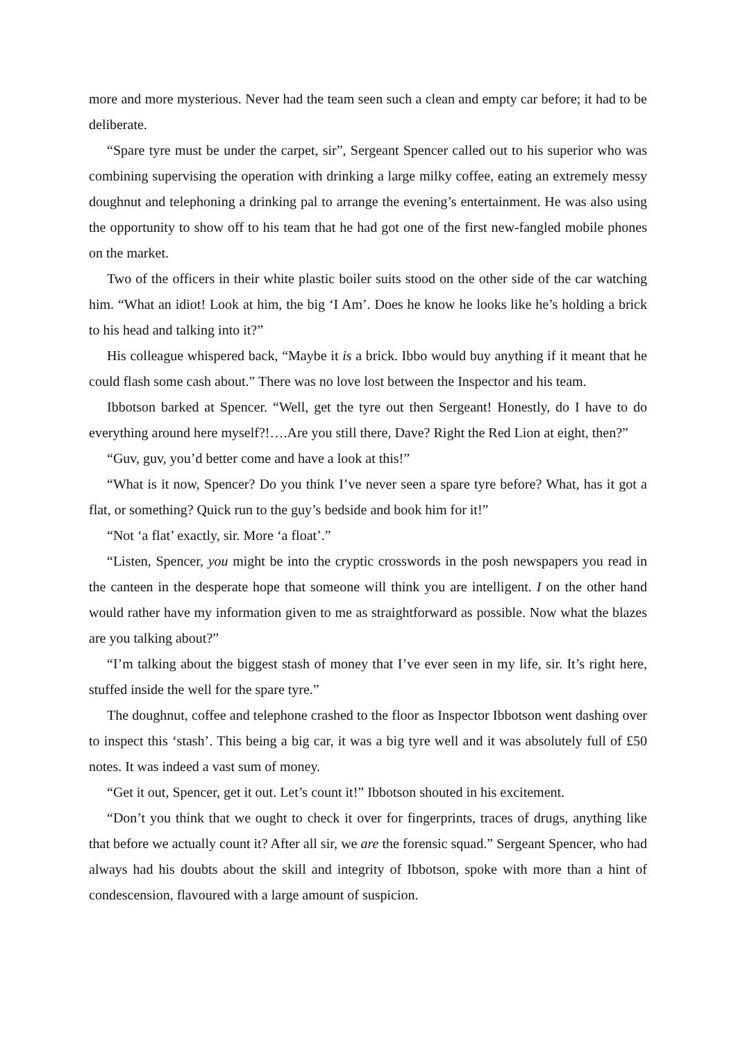more and more mysterious. Never had the team seen such a clean and empty car before; it had to be deliberate.
“Spare tyre must be under the carpet, sir”, Sergeant Spencer called out to his superior who was combining supervising the operation with drinking a large milky coffee, eating an extremely messy doughnut and telephoning a drinking pal to arrange the evening’s entertainment. He was also using the opportunity to show off to his team that he had got one of the first new-fangled mobile phones on the market.
Two of the officers in their white plastic boiler suits stood on the other side of the car watching him. “What an idiot! Look at him, the big ‘I Am’. Does he know he looks like he’s holding a brick to his head and talking into it?”
His colleague whispered back, “Maybe it is a brick. Ibbo would buy anything if it meant that he could flash some cash about.” There was no love lost between the Inspector and his team.
Ibbotson barked at Spencer. “Well, get the tyre out then Sergeant! Honestly, do I have to do everything around here myself?!….Are you still there, Dave? Right the Red Lion at eight, then?”
“Guv, guv, you’d better come and have a look at this!”
“What is it now, Spencer? Do you think I’ve never seen a spare tyre before? What, has it got a flat, or something? Quick run to the guy’s bedside and book him for it!”
“Not ‘a flat’ exactly, sir. More ‘a float’.”
“Listen, Spencer, you might be into the cryptic crosswords in the posh newspapers you read in the canteen in the desperate hope that someone will think you are intelligent. I on the other hand would rather have my information given to me as straightforward as possible. Now what the blazes are you talking about?”
“I’m talking about the biggest stash of money that I’ve ever seen in my life, sir. It’s right here, stuffed inside the well for the spare tyre.”
The doughnut, coffee and telephone crashed to the floor as Inspector Ibbotson went dashing over to inspect this ‘stash’. This being a big car, it was a big tyre well and it was absolutely full of £50 notes. It was indeed a vast sum of money.
“Get it out, Spencer, get it out. Let’s count it!” Ibbotson shouted in his excitement.
“Don’t you think that we ought to check it over for fingerprints, traces of drugs, anything like that before we actually count it? After all sir, we are the forensic squad.” Sergeant Spencer, who had always had his doubts about the skill and integrity of Ibbotson, spoke with more than a hint of condescension, flavoured with a large amount of suspicion.